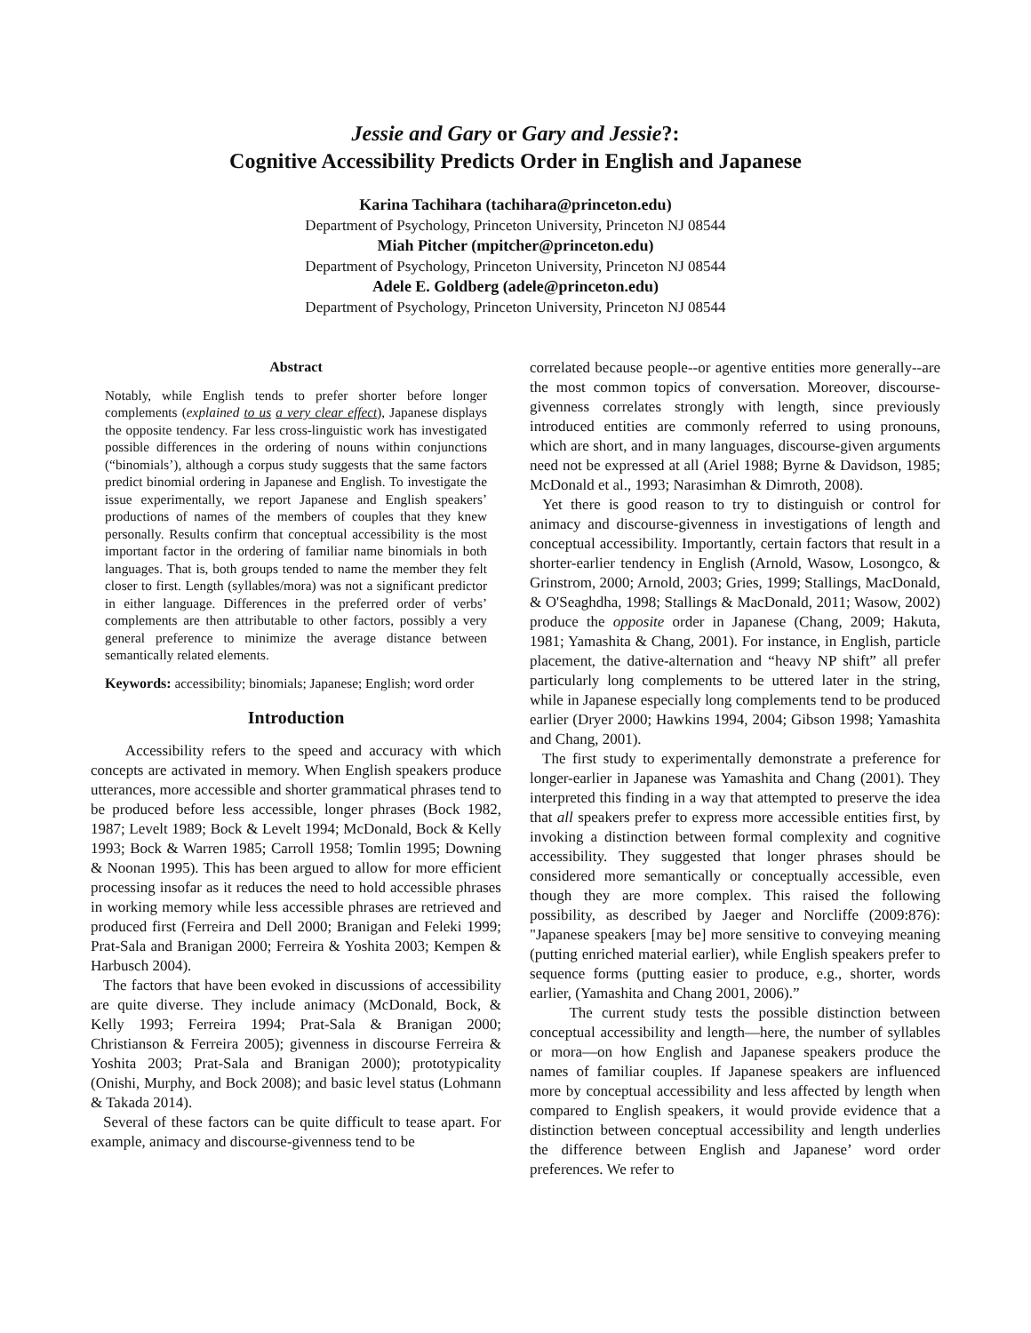Jessie and Gary or Gary and Jessie?:
Cognitive Accessibility Predicts Order in English and Japanese
Karina Tachihara (tachihara@princeton.edu)
Department of Psychology, Princeton University, Princeton NJ 08544
Miah Pitcher (mpitcher@princeton.edu)
Department of Psychology, Princeton University, Princeton NJ 08544
Adele E. Goldberg (adele@princeton.edu)
Department of Psychology, Princeton University, Princeton NJ 08544
Abstract
Notably, while English tends to prefer shorter before longer complements (explained to us a very clear effect), Japanese displays the opposite tendency. Far less cross-linguistic work has investigated possible differences in the ordering of nouns within conjunctions (“binomials’), although a corpus study suggests that the same factors predict binomial ordering in Japanese and English. To investigate the issue experimentally, we report Japanese and English speakers’ productions of names of the members of couples that they knew personally. Results confirm that conceptual accessibility is the most important factor in the ordering of familiar name binomials in both languages. That is, both groups tended to name the member they felt closer to first. Length (syllables/mora) was not a significant predictor in either language. Differences in the preferred order of verbs’ complements are then attributable to other factors, possibly a very general preference to minimize the average distance between semantically related elements.
Keywords: accessibility; binomials; Japanese; English; word order
Introduction
Accessibility refers to the speed and accuracy with which concepts are activated in memory. When English speakers produce utterances, more accessible and shorter grammatical phrases tend to be produced before less accessible, longer phrases (Bock 1982, 1987; Levelt 1989; Bock & Levelt 1994; McDonald, Bock & Kelly 1993; Bock & Warren 1985; Carroll 1958; Tomlin 1995; Downing & Noonan 1995). This has been argued to allow for more efficient processing insofar as it reduces the need to hold accessible phrases in working memory while less accessible phrases are retrieved and produced first (Ferreira and Dell 2000; Branigan and Feleki 1999; Prat-Sala and Branigan 2000; Ferreira & Yoshita 2003; Kempen & Harbusch 2004).
The factors that have been evoked in discussions of accessibility are quite diverse. They include animacy (McDonald, Bock, & Kelly 1993; Ferreira 1994; Prat-Sala & Branigan 2000; Christianson & Ferreira 2005); givenness in discourse Ferreira & Yoshita 2003; Prat-Sala and Branigan 2000); prototypicality (Onishi, Murphy, and Bock 2008); and basic level status (Lohmann & Takada 2014).
Several of these factors can be quite difficult to tease apart. For example, animacy and discourse-givenness tend to be
correlated because people--or agentive entities more generally--are the most common topics of conversation. Moreover, discourse-givenness correlates strongly with length, since previously introduced entities are commonly referred to using pronouns, which are short, and in many languages, discourse-given arguments need not be expressed at all (Ariel 1988; Byrne & Davidson, 1985; McDonald et al., 1993; Narasimhan & Dimroth, 2008).
Yet there is good reason to try to distinguish or control for animacy and discourse-givenness in investigations of length and conceptual accessibility. Importantly, certain factors that result in a shorter-earlier tendency in English (Arnold, Wasow, Losongco, & Grinstrom, 2000; Arnold, 2003; Gries, 1999; Stallings, MacDonald, & O'Seaghdha, 1998; Stallings & MacDonald, 2011; Wasow, 2002) produce the opposite order in Japanese (Chang, 2009; Hakuta, 1981; Yamashita & Chang, 2001). For instance, in English, particle placement, the dative-alternation and “heavy NP shift” all prefer particularly long complements to be uttered later in the string, while in Japanese especially long complements tend to be produced earlier (Dryer 2000; Hawkins 1994, 2004; Gibson 1998; Yamashita and Chang, 2001).
The first study to experimentally demonstrate a preference for longer-earlier in Japanese was Yamashita and Chang (2001). They interpreted this finding in a way that attempted to preserve the idea that all speakers prefer to express more accessible entities first, by invoking a distinction between formal complexity and cognitive accessibility. They suggested that longer phrases should be considered more semantically or conceptually accessible, even though they are more complex. This raised the following possibility, as described by Jaeger and Norcliffe (2009:876): "Japanese speakers [may be] more sensitive to conveying meaning (putting enriched material earlier), while English speakers prefer to sequence forms (putting easier to produce, e.g., shorter, words earlier, (Yamashita and Chang 2001, 2006).”
The current study tests the possible distinction between conceptual accessibility and length—here, the number of syllables or mora—on how English and Japanese speakers produce the names of familiar couples. If Japanese speakers are influenced more by conceptual accessibility and less affected by length when compared to English speakers, it would provide evidence that a distinction between conceptual accessibility and length underlies the difference between English and Japanese’ word order preferences. We refer to